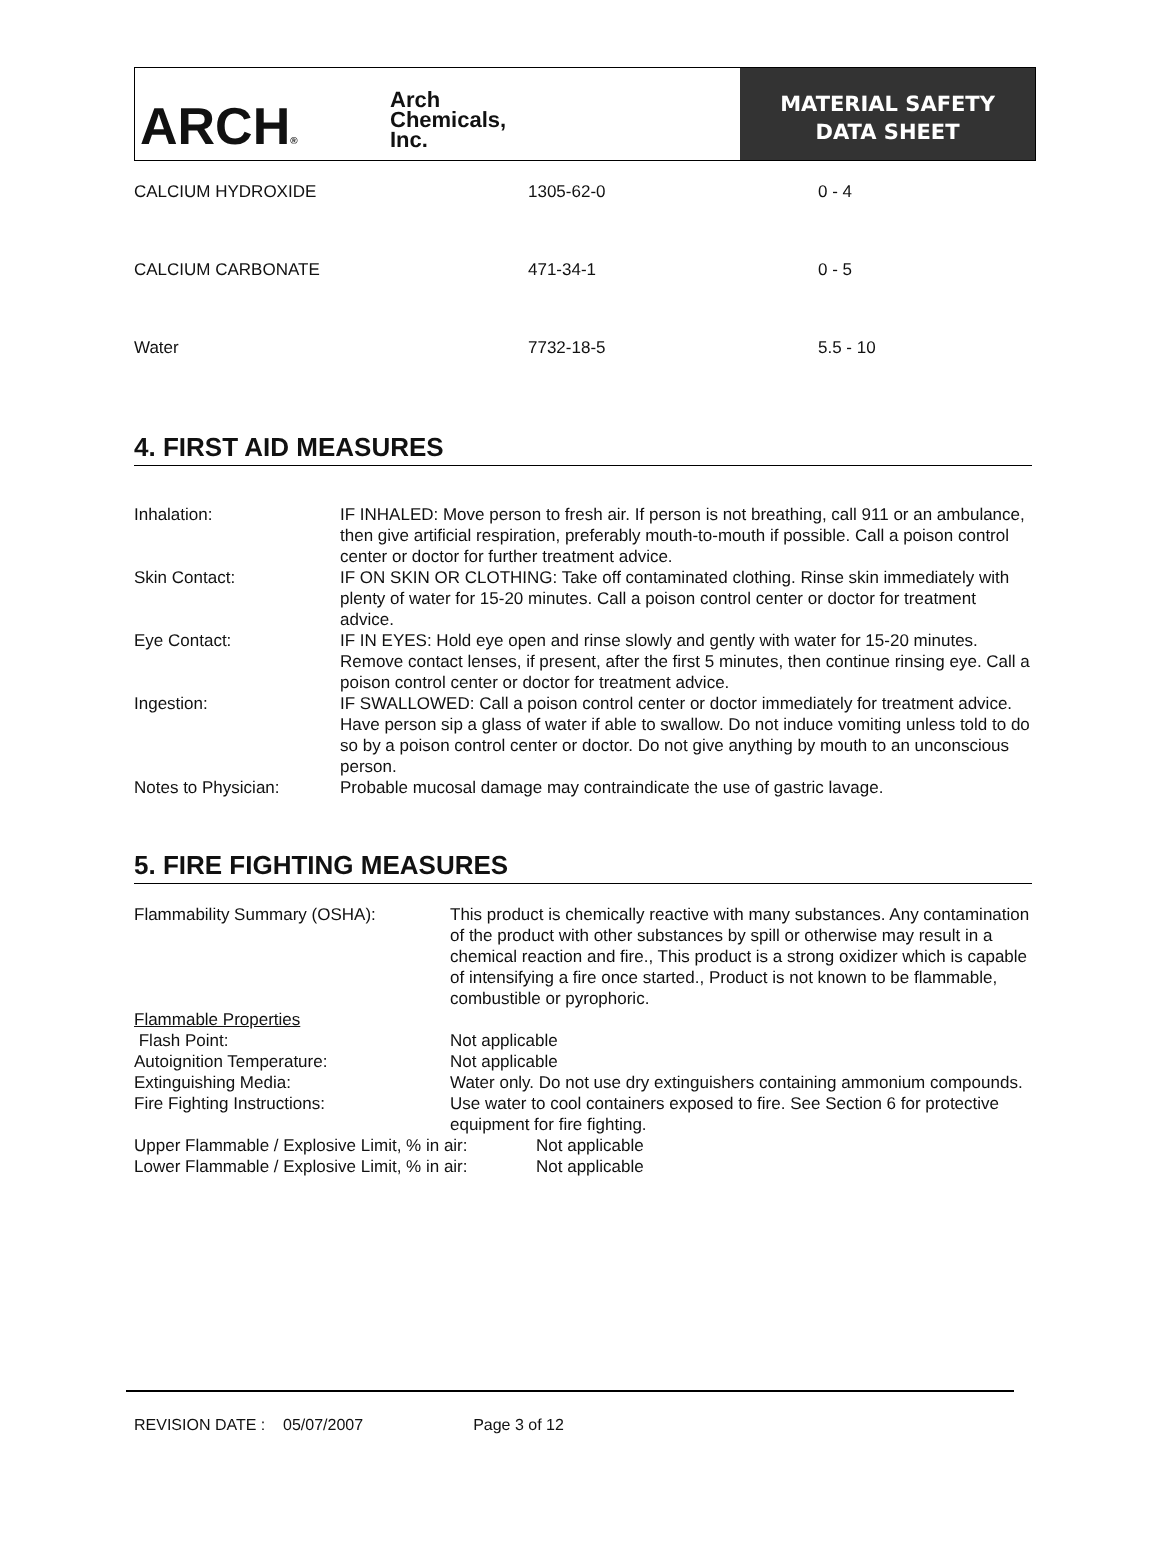ARCH®
Arch
Chemicals,
Inc.
MATERIAL SAFETY
DATA SHEET
| CALCIUM HYDROXIDE | 1305-62-0 | 0 - 4 |
| CALCIUM CARBONATE | 471-34-1 | 0 - 5 |
| Water | 7732-18-5 | 5.5 - 10 |
4. FIRST AID MEASURES
| Inhalation: | IF INHALED: Move person to fresh air. If person is not breathing, call 911 or an ambulance, then give artificial respiration, preferably mouth-to-mouth if possible. Call a poison control center or doctor for further treatment advice. |
| Skin Contact: | IF ON SKIN OR CLOTHING: Take off contaminated clothing. Rinse skin immediately with plenty of water for 15-20 minutes. Call a poison control center or doctor for treatment advice. |
| Eye Contact: | IF IN EYES: Hold eye open and rinse slowly and gently with water for 15-20 minutes. Remove contact lenses, if present, after the first 5 minutes, then continue rinsing eye. Call a poison control center or doctor for treatment advice. |
| Ingestion: | IF SWALLOWED: Call a poison control center or doctor immediately for treatment advice. Have person sip a glass of water if able to swallow. Do not induce vomiting unless told to do so by a poison control center or doctor. Do not give anything by mouth to an unconscious person. |
| Notes to Physician: | Probable mucosal damage may contraindicate the use of gastric lavage. |
5. FIRE FIGHTING MEASURES
| Flammability Summary (OSHA): | This product is chemically reactive with many substances. Any contamination of the product with other substances by spill or otherwise may result in a chemical reaction and fire., This product is a strong oxidizer which is capable of intensifying a fire once started., Product is not known to be flammable, combustible or pyrophoric. |
| Flammable Properties | |
| Flash Point: | Not applicable |
| Autoignition Temperature: | Not applicable |
| Extinguishing Media: | Water only. Do not use dry extinguishers containing ammonium compounds. |
| Fire Fighting Instructions: | Use water to cool containers exposed to fire. See Section 6 for protective equipment for fire fighting. |
| Upper Flammable / Explosive Limit, % in air: | Not applicable |
| Lower Flammable / Explosive Limit, % in air: | Not applicable |
REVISION DATE : 05/07/2007 Page 3 of 12